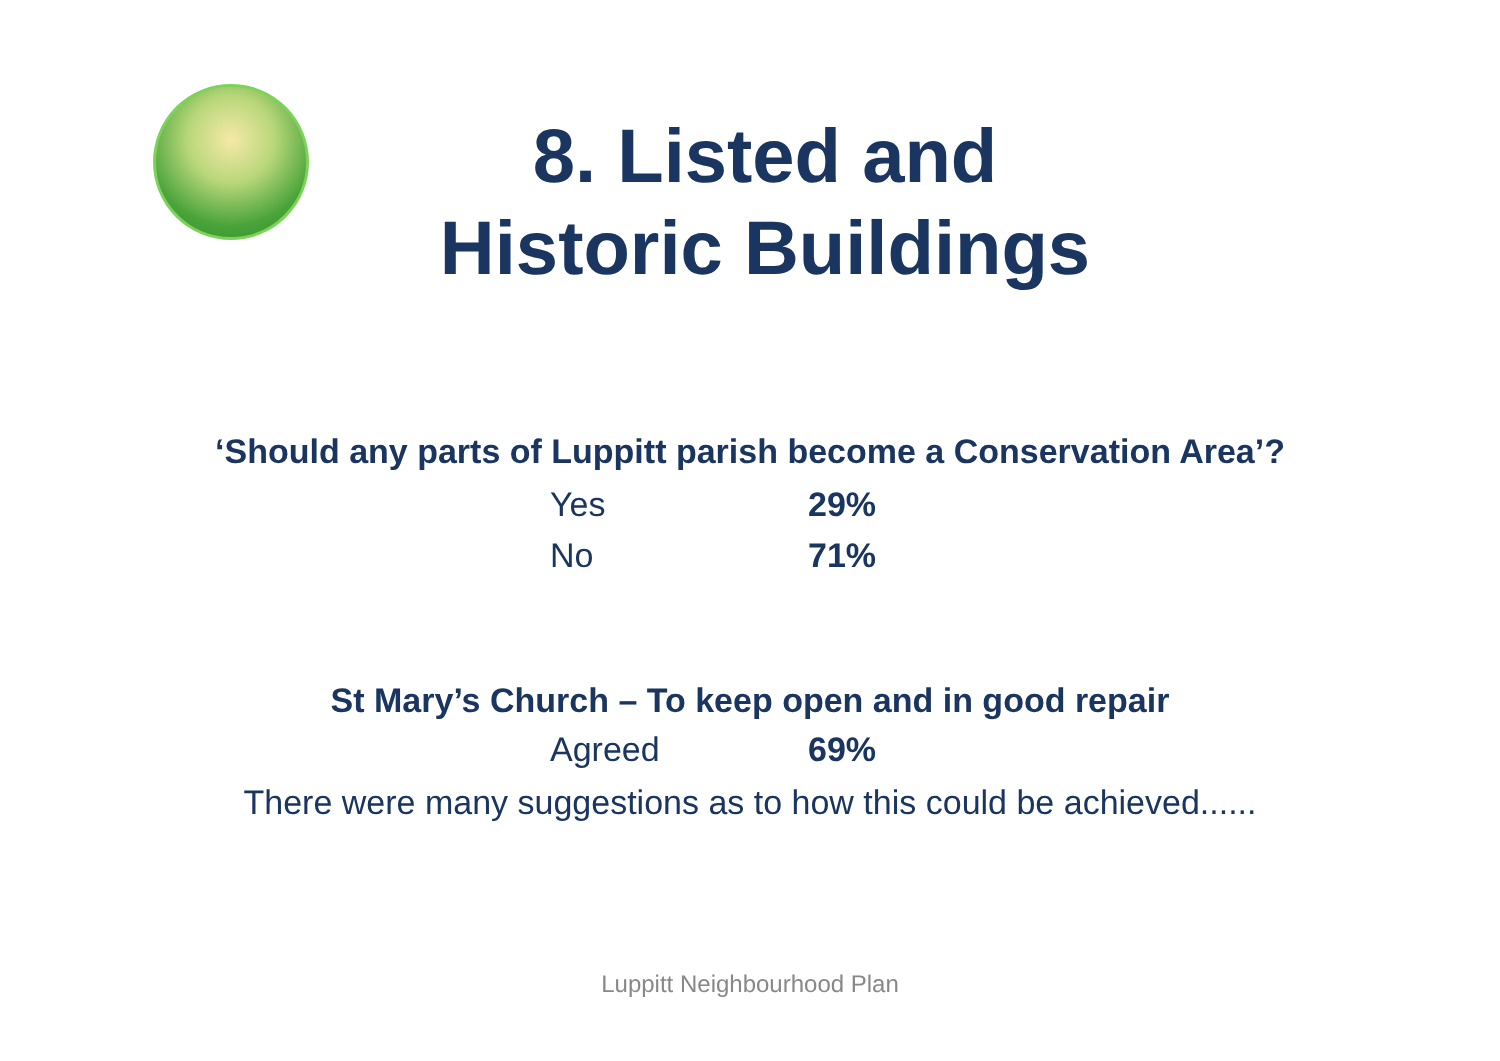8. Listed and
Historic Buildings
‘Should any parts of Luppitt parish become a Conservation Area’?
| Yes | 29% |
| No | 71% |
St Mary’s Church – To keep open and in good repair
| Agreed | 69% |
There were many suggestions as to how this could be achieved......
Luppitt Neighbourhood Plan